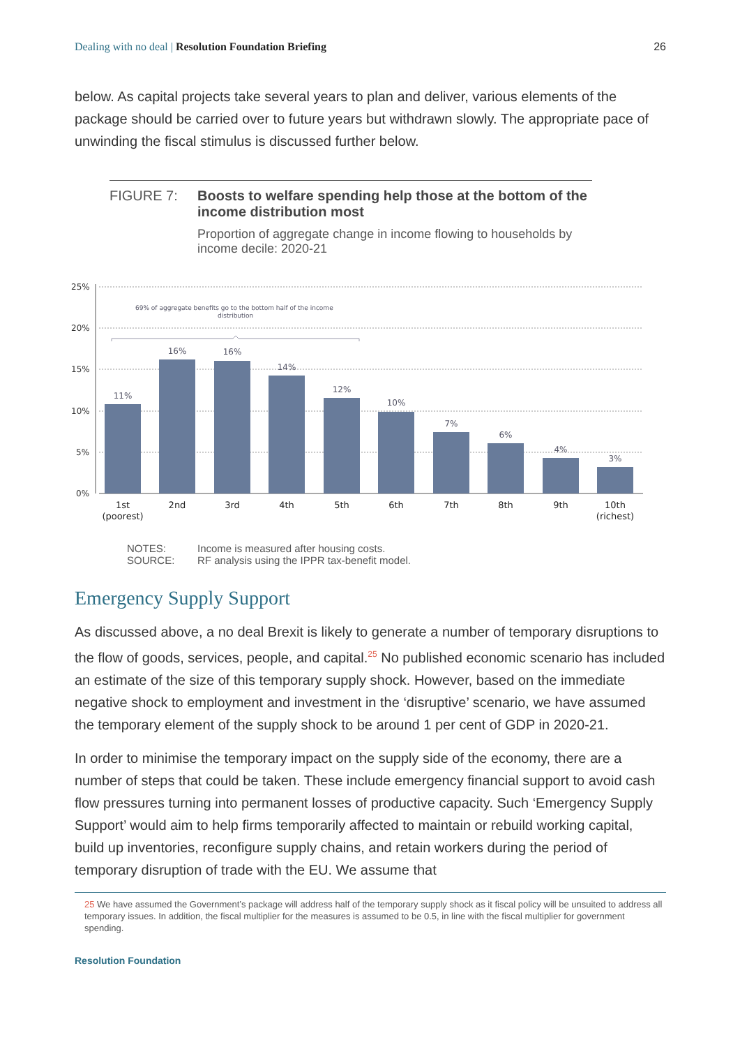Dealing with no deal | Resolution Foundation Briefing
26
below. As capital projects take several years to plan and deliver, various elements of the package should be carried over to future years but withdrawn slowly. The appropriate pace of unwinding the fiscal stimulus is discussed further below.
FIGURE 7: Boosts to welfare spending help those at the bottom of the income distribution most
Proportion of aggregate change in income flowing to households by income decile: 2020-21
25%
20%
15%
10%
5%
0%
69% of aggregate benefits go to the bottom half of the income
distribution
11%
16%
16%
14%
12%
10%
7%
6%
4%
3%
1st
(poorest)
2nd
3rd
4th
5th
6th
7th
8th
9th
10th
(richest)
NOTES:
Income is measured after housing costs.
SOURCE:
RF analysis using the IPPR tax-benefit model.
Emergency Supply Support
As discussed above, a no deal Brexit is likely to generate a number of temporary disruptions to the flow of goods, services, people, and capital.<sup>25</sup> No published economic scenario has included an estimate of the size of this temporary supply shock. However, based on the immediate negative shock to employment and investment in the ‘disruptive’ scenario, we have assumed the temporary element of the supply shock to be around 1 per cent of GDP in 2020-21.
In order to minimise the temporary impact on the supply side of the economy, there are a number of steps that could be taken. These include emergency financial support to avoid cash flow pressures turning into permanent losses of productive capacity. Such ‘Emergency Supply Support’ would aim to help firms temporarily affected to maintain or rebuild working capital, build up inventories, reconfigure supply chains, and retain workers during the period of temporary disruption of trade with the EU. We assume that
25 We have assumed the Government’s package will address half of the temporary supply shock as it fiscal policy will be unsuited to address all temporary issues. In addition, the fiscal multiplier for the measures is assumed to be 0.5, in line with the fiscal multiplier for government spending.
Resolution Foundation